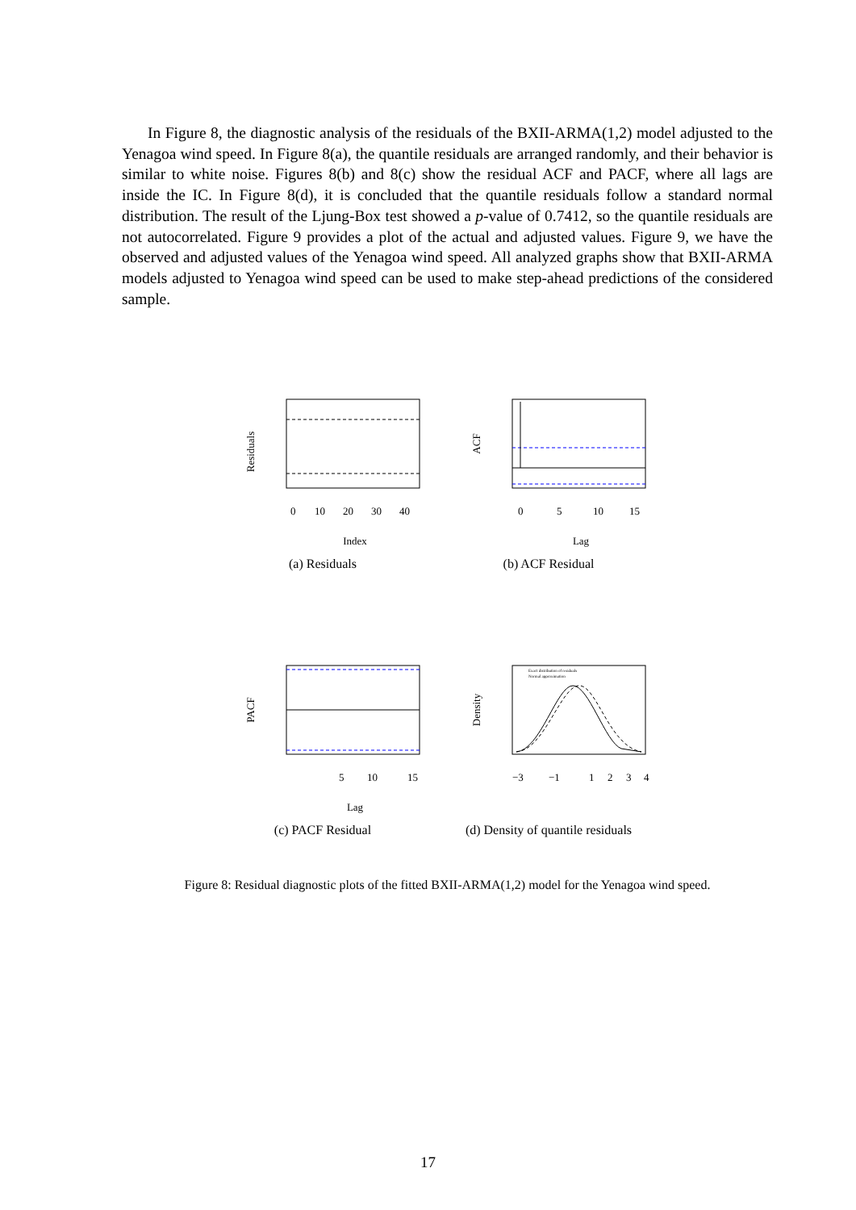In Figure 8, the diagnostic analysis of the residuals of the BXII-ARMA(1,2) model adjusted to the Yenagoa wind speed. In Figure 8(a), the quantile residuals are arranged randomly, and their behavior is similar to white noise. Figures 8(b) and 8(c) show the residual ACF and PACF, where all lags are inside the IC. In Figure 8(d), it is concluded that the quantile residuals follow a standard normal distribution. The result of the Ljung-Box test showed a p-value of 0.7412, so the quantile residuals are not autocorrelated. Figure 9 provides a plot of the actual and adjusted values. Figure 9, we have the observed and adjusted values of the Yenagoa wind speed. All analyzed graphs show that BXII-ARMA models adjusted to Yenagoa wind speed can be used to make step-ahead predictions of the considered sample.
Residuals
0
10
20
30
40
Index
(a) Residuals
ACF
0
5
10
15
Lag
(b) ACF Residual
PACF
5
10
15
Lag
(c) PACF Residual
Exact distribution of residuals
Normal approximation
Density
−3
−1
1
2
3
4
(d) Density of quantile residuals
Figure 8: Residual diagnostic plots of the fitted BXII-ARMA(1,2) model for the Yenagoa wind speed.
17